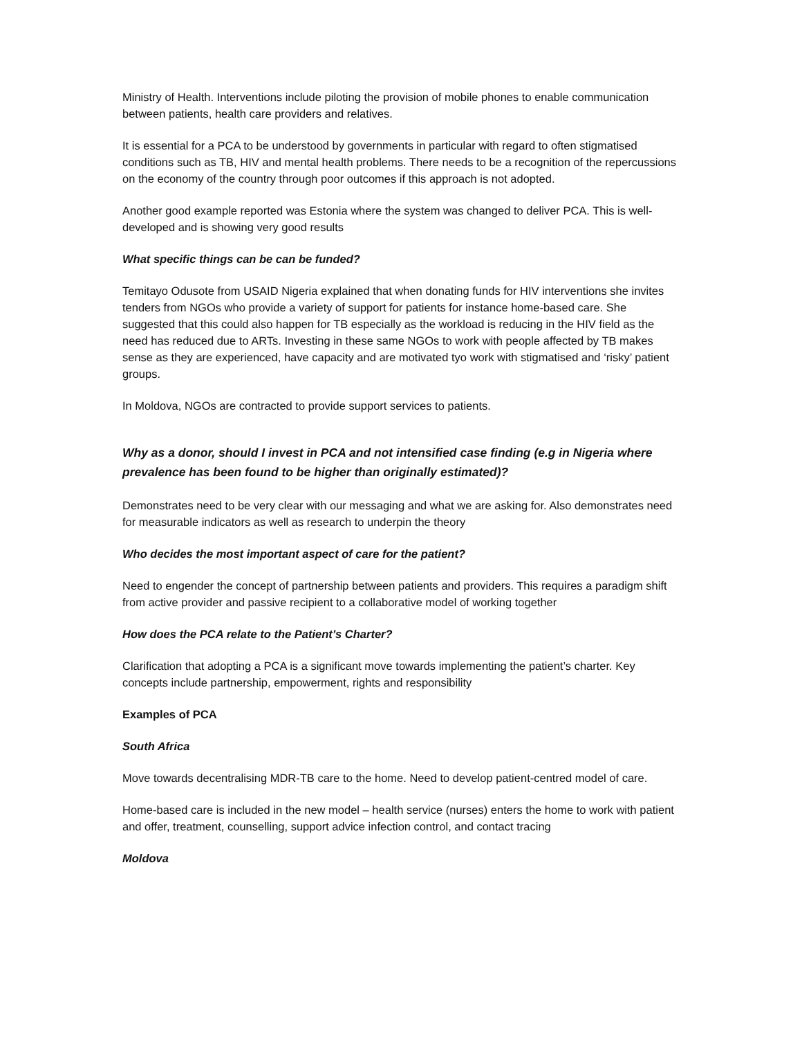Ministry of Health. Interventions include piloting the provision of mobile phones to enable communication between patients, health care providers and relatives.
It is essential for a PCA to be understood by governments in particular with regard to often stigmatised conditions such as TB, HIV and mental health problems. There needs to be a recognition of the repercussions on the economy of the country through poor outcomes if this approach is not adopted.
Another good example reported was Estonia where the system was changed to deliver PCA. This is well-developed and is showing very good results
What specific things can be can be funded?
Temitayo Odusote from USAID Nigeria explained that when donating funds for HIV interventions she invites tenders from NGOs who provide a variety of support for patients for instance home-based care. She suggested that this could also happen for TB especially as the workload is reducing in the HIV field as the need has reduced due to ARTs. Investing in these same NGOs to work with people affected by TB makes sense as they are experienced, have capacity and are motivated tyo work with stigmatised and ‘risky’ patient groups.
In Moldova, NGOs are contracted to provide support services to patients.
Why as a donor, should I invest in PCA and not intensified case finding (e.g in Nigeria where prevalence has been found to be higher than originally estimated)?
Demonstrates need to be very clear with our messaging and what we are asking for. Also demonstrates need for measurable indicators as well as research to underpin the theory
Who decides the most important aspect of care for the patient?
Need to engender the concept of partnership between patients and providers. This requires a paradigm shift from active provider and passive recipient to a collaborative model of working together
How does the PCA relate to the Patient’s Charter?
Clarification that adopting a PCA is a significant move towards implementing the patient’s charter. Key concepts include partnership, empowerment, rights and responsibility
Examples of PCA
South Africa
Move towards decentralising MDR-TB care to the home. Need to develop patient-centred model of care.
Home-based care is included in the new model – health service (nurses) enters the home to work with patient and offer, treatment, counselling, support advice infection control, and contact tracing
Moldova